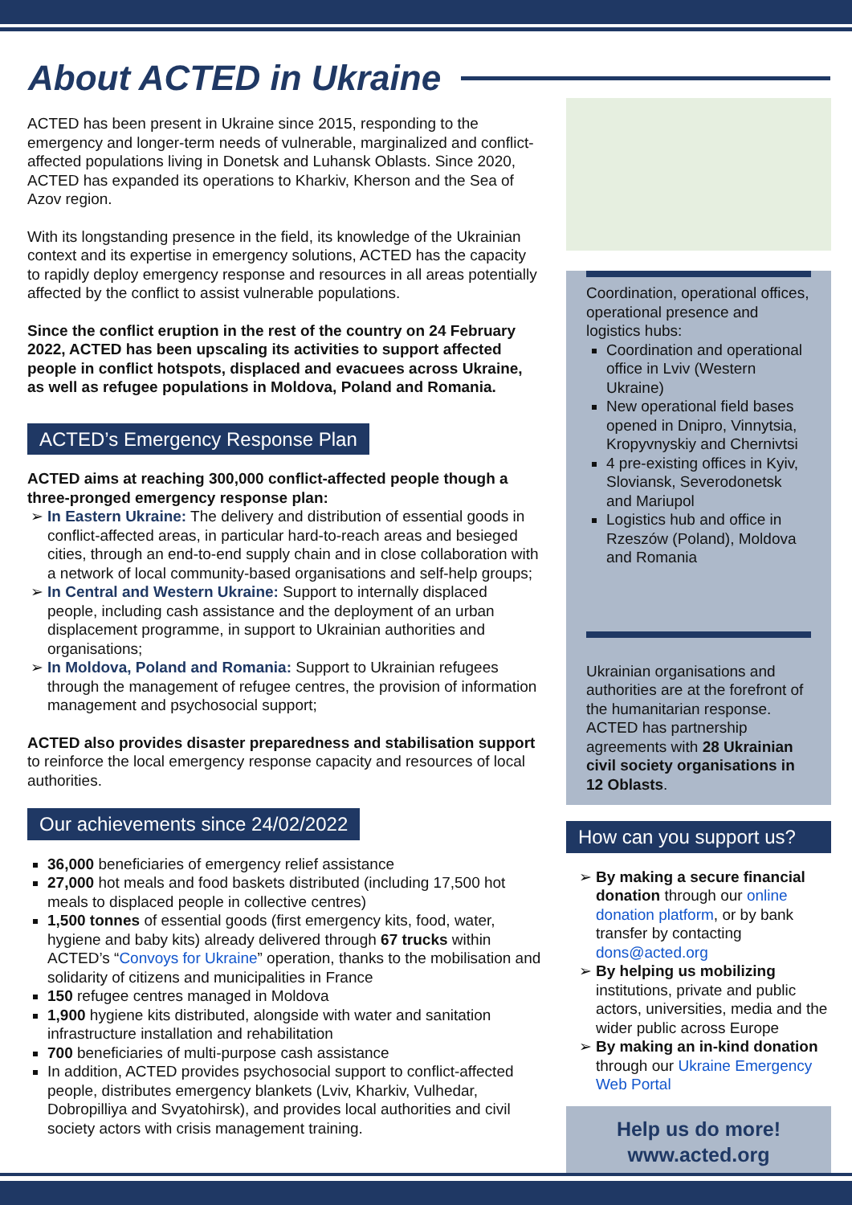About ACTED in Ukraine
ACTED has been present in Ukraine since 2015, responding to the emergency and longer-term needs of vulnerable, marginalized and conflict-affected populations living in Donetsk and Luhansk Oblasts. Since 2020, ACTED has expanded its operations to Kharkiv, Kherson and the Sea of Azov region.
With its longstanding presence in the field, its knowledge of the Ukrainian context and its expertise in emergency solutions, ACTED has the capacity to rapidly deploy emergency response and resources in all areas potentially affected by the conflict to assist vulnerable populations.
Since the conflict eruption in the rest of the country on 24 February 2022, ACTED has been upscaling its activities to support affected people in conflict hotspots, displaced and evacuees across Ukraine, as well as refugee populations in Moldova, Poland and Romania.
ACTED’s Emergency Response Plan
ACTED aims at reaching 300,000 conflict-affected people though a three-pronged emergency response plan:
In Eastern Ukraine: The delivery and distribution of essential goods in conflict-affected areas, in particular hard-to-reach areas and besieged cities, through an end-to-end supply chain and in close collaboration with a network of local community-based organisations and self-help groups;
In Central and Western Ukraine: Support to internally displaced people, including cash assistance and the deployment of an urban displacement programme, in support to Ukrainian authorities and organisations;
In Moldova, Poland and Romania: Support to Ukrainian refugees through the management of refugee centres, the provision of information management and psychosocial support;
ACTED also provides disaster preparedness and stabilisation support to reinforce the local emergency response capacity and resources of local authorities.
Our achievements since 24/02/2022
36,000 beneficiaries of emergency relief assistance
27,000 hot meals and food baskets distributed (including 17,500 hot meals to displaced people in collective centres)
1,500 tonnes of essential goods (first emergency kits, food, water, hygiene and baby kits) already delivered through 67 trucks within ACTED’s “Convoys for Ukraine” operation, thanks to the mobilisation and solidarity of citizens and municipalities in France
150 refugee centres managed in Moldova
1,900 hygiene kits distributed, alongside with water and sanitation infrastructure installation and rehabilitation
700 beneficiaries of multi-purpose cash assistance
In addition, ACTED provides psychosocial support to conflict-affected people, distributes emergency blankets (Lviv, Kharkiv, Vulhedar, Dobropilliya and Svyatohirsk), and provides local authorities and civil society actors with crisis management training.
Coordination, operational offices, operational presence and logistics hubs:
Coordination and operational office in Lviv (Western Ukraine)
New operational field bases opened in Dnipro, Vinnytsia, Kropyvnyskiy and Chernivtsi
4 pre-existing offices in Kyiv, Sloviansk, Severodonetsk and Mariupol
Logistics hub and office in Rzeszów (Poland), Moldova and Romania
Ukrainian organisations and authorities are at the forefront of the humanitarian response. ACTED has partnership agreements with 28 Ukrainian civil society organisations in 12 Oblasts.
How can you support us?
By making a secure financial donation through our online donation platform, or by bank transfer by contacting dons@acted.org
By helping us mobilizing institutions, private and public actors, universities, media and the wider public across Europe
By making an in-kind donation through our Ukraine Emergency Web Portal
Help us do more!
www.acted.org